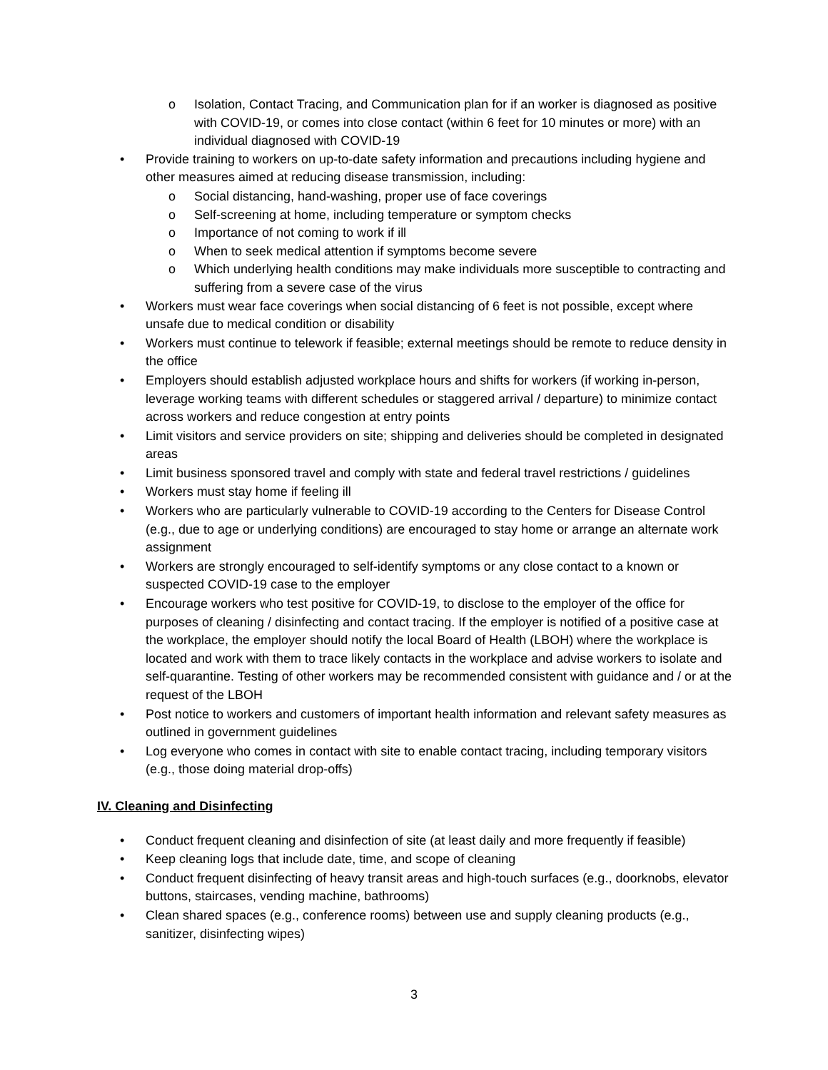o Isolation, Contact Tracing, and Communication plan for if an worker is diagnosed as positive with COVID-19, or comes into close contact (within 6 feet for 10 minutes or more) with an individual diagnosed with COVID-19
• Provide training to workers on up-to-date safety information and precautions including hygiene and other measures aimed at reducing disease transmission, including:
o Social distancing, hand-washing, proper use of face coverings
o Self-screening at home, including temperature or symptom checks
o Importance of not coming to work if ill
o When to seek medical attention if symptoms become severe
o Which underlying health conditions may make individuals more susceptible to contracting and suffering from a severe case of the virus
• Workers must wear face coverings when social distancing of 6 feet is not possible, except where unsafe due to medical condition or disability
• Workers must continue to telework if feasible; external meetings should be remote to reduce density in the office
• Employers should establish adjusted workplace hours and shifts for workers (if working in-person, leverage working teams with different schedules or staggered arrival / departure) to minimize contact across workers and reduce congestion at entry points
• Limit visitors and service providers on site; shipping and deliveries should be completed in designated areas
• Limit business sponsored travel and comply with state and federal travel restrictions / guidelines
• Workers must stay home if feeling ill
• Workers who are particularly vulnerable to COVID-19 according to the Centers for Disease Control (e.g., due to age or underlying conditions) are encouraged to stay home or arrange an alternate work assignment
• Workers are strongly encouraged to self-identify symptoms or any close contact to a known or suspected COVID-19 case to the employer
• Encourage workers who test positive for COVID-19, to disclose to the employer of the office for purposes of cleaning / disinfecting and contact tracing. If the employer is notified of a positive case at the workplace, the employer should notify the local Board of Health (LBOH) where the workplace is located and work with them to trace likely contacts in the workplace and advise workers to isolate and self-quarantine. Testing of other workers may be recommended consistent with guidance and / or at the request of the LBOH
• Post notice to workers and customers of important health information and relevant safety measures as outlined in government guidelines
• Log everyone who comes in contact with site to enable contact tracing, including temporary visitors (e.g., those doing material drop-offs)
IV. Cleaning and Disinfecting
• Conduct frequent cleaning and disinfection of site (at least daily and more frequently if feasible)
• Keep cleaning logs that include date, time, and scope of cleaning
• Conduct frequent disinfecting of heavy transit areas and high-touch surfaces (e.g., doorknobs, elevator buttons, staircases, vending machine, bathrooms)
• Clean shared spaces (e.g., conference rooms) between use and supply cleaning products (e.g., sanitizer, disinfecting wipes)
3